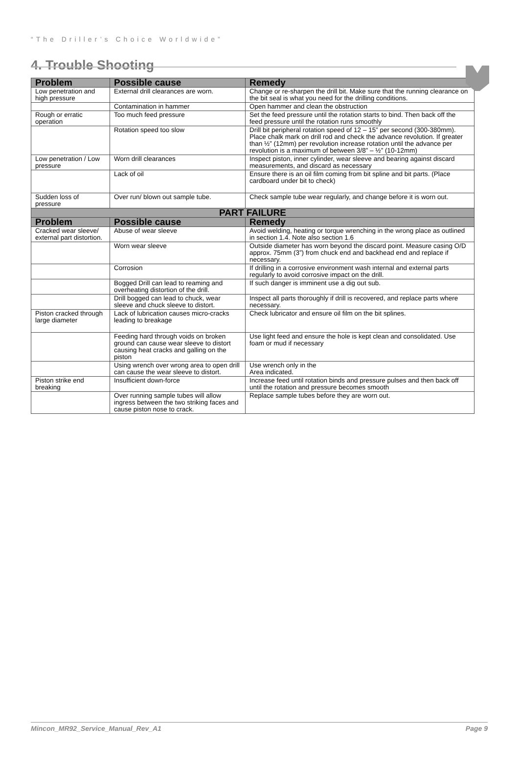“The Driller’s Choice Worldwide”
4. Trouble Shooting
| Problem | Possible cause | Remedy |
| --- | --- | --- |
| Low penetration and high pressure | External drill clearances are worn. | Change or re-sharpen the drill bit. Make sure that the running clearance on the bit seal is what you need for the drilling conditions. |
| | Contamination in hammer | Open hammer and clean the obstruction |
| Rough or erratic operation | Too much feed pressure | Set the feed pressure until the rotation starts to bind. Then back off the feed pressure until the rotation runs smoothly |
| | Rotation speed too slow | Drill bit peripheral rotation speed of 12 – 15” per second (300-380mm). Place chalk mark on drill rod and check the advance revolution. If greater than ½” (12mm) per revolution increase rotation until the advance per revolution is a maximum of between 3/8” – ½” (10-12mm) |
| Low penetration / Low pressure | Worn drill clearances | Inspect piston, inner cylinder, wear sleeve and bearing against discard measurements, and discard as necessary |
| | Lack of oil | Ensure there is an oil film coming from bit spline and bit parts. (Place cardboard under bit to check) |
| Sudden loss of pressure | Over run/ blown out sample tube. | Check sample tube wear regularly, and change before it is worn out. |
| PART FAILURE | | |
| Problem | Possible cause | Remedy |
| Cracked wear sleeve/ external part distortion. | Abuse of wear sleeve | Avoid welding, heating or torque wrenching in the wrong place as outlined in section 1.4. Note also section 1.6 |
| | Worn wear sleeve | Outside diameter has worn beyond the discard point. Measure casing O/D approx. 75mm (3”) from chuck end and backhead end and replace if necessary. |
| | Corrosion | If drilling in a corrosive environment wash internal and external parts regularly to avoid corrosive impact on the drill. |
| | Bogged Drill can lead to reaming and overheating distortion of the drill. | If such danger is imminent use a dig out sub. |
| | Drill bogged can lead to chuck, wear sleeve and chuck sleeve to distort. | Inspect all parts thoroughly if drill is recovered, and replace parts where necessary. |
| Piston cracked through large diameter | Lack of lubrication causes micro-cracks leading to breakage | Check lubricator and ensure oil film on the bit splines. |
| | Feeding hard through voids on broken ground can cause wear sleeve to distort causing heat cracks and galling on the piston | Use light feed and ensure the hole is kept clean and consolidated. Use foam or mud if necessary |
| | Using wrench over wrong area to open drill can cause the wear sleeve to distort. | Use wrench only in the Area indicated. |
| Piston strike end breaking | Insufficient down-force | Increase feed until rotation binds and pressure pulses and then back off until the rotation and pressure becomes smooth |
| | Over running sample tubes will allow ingress between the two striking faces and cause piston nose to crack. | Replace sample tubes before they are worn out. |
Mincon_MR92_Service_Manual_Rev_A1 Page 9